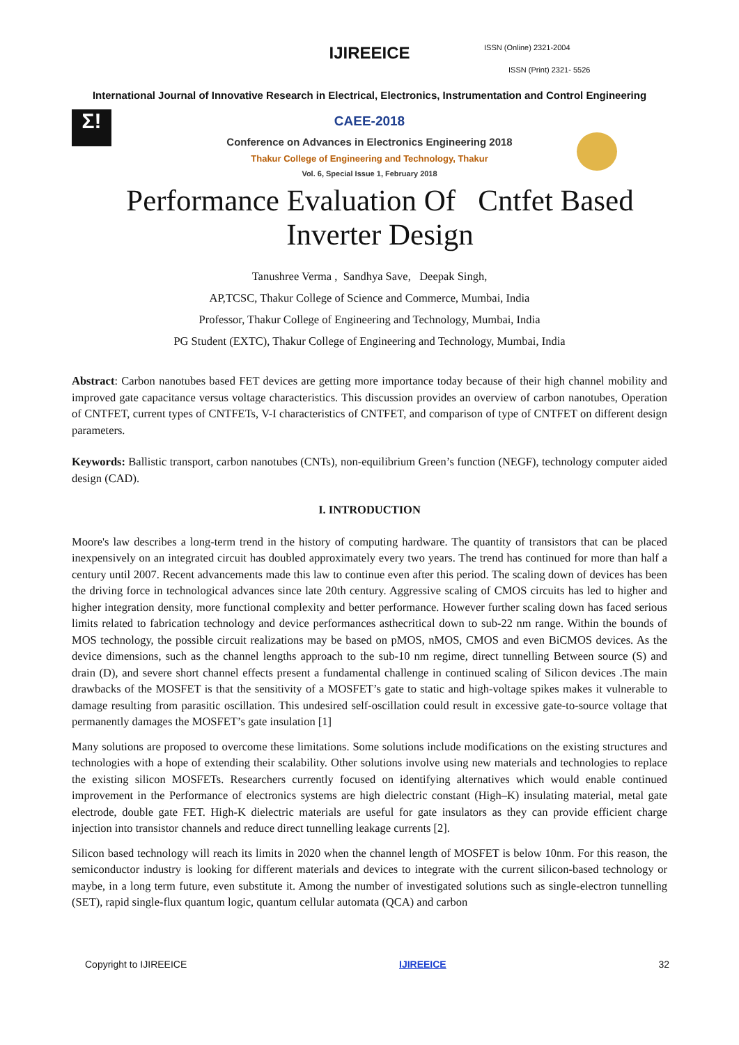IJIREEICE ISSN (Online) 2321-2004
ISSN (Print) 2321- 5526
International Journal of Innovative Research in Electrical, Electronics, Instrumentation and Control Engineering
Σ!
CAEE-2018
Conference on Advances in Electronics Engineering 2018
Thakur College of Engineering and Technology, Thakur
Vol. 6, Special Issue 1, February 2018
Performance Evaluation Of Cntfet Based Inverter Design
Tanushree Verma , Sandhya Save, Deepak Singh,
AP,TCSC, Thakur College of Science and Commerce, Mumbai, India
Professor, Thakur College of Engineering and Technology, Mumbai, India
PG Student (EXTC), Thakur College of Engineering and Technology, Mumbai, India
Abstract: Carbon nanotubes based FET devices are getting more importance today because of their high channel mobility and improved gate capacitance versus voltage characteristics. This discussion provides an overview of carbon nanotubes, Operation of CNTFET, current types of CNTFETs, V-I characteristics of CNTFET, and comparison of type of CNTFET on different design parameters.
Keywords: Ballistic transport, carbon nanotubes (CNTs), non-equilibrium Green’s function (NEGF), technology computer aided design (CAD).
I. INTRODUCTION
Moore's law describes a long-term trend in the history of computing hardware. The quantity of transistors that can be placed inexpensively on an integrated circuit has doubled approximately every two years. The trend has continued for more than half a century until 2007. Recent advancements made this law to continue even after this period. The scaling down of devices has been the driving force in technological advances since late 20th century. Aggressive scaling of CMOS circuits has led to higher and higher integration density, more functional complexity and better performance. However further scaling down has faced serious limits related to fabrication technology and device performances asthecritical down to sub-22 nm range. Within the bounds of MOS technology, the possible circuit realizations may be based on pMOS, nMOS, CMOS and even BiCMOS devices. As the device dimensions, such as the channel lengths approach to the sub-10 nm regime, direct tunnelling Between source (S) and drain (D), and severe short channel effects present a fundamental challenge in continued scaling of Silicon devices .The main drawbacks of the MOSFET is that the sensitivity of a MOSFET’s gate to static and high-voltage spikes makes it vulnerable to damage resulting from parasitic oscillation. This undesired self-oscillation could result in excessive gate-to-source voltage that permanently damages the MOSFET’s gate insulation [1]
Many solutions are proposed to overcome these limitations. Some solutions include modifications on the existing structures and technologies with a hope of extending their scalability. Other solutions involve using new materials and technologies to replace the existing silicon MOSFETs. Researchers currently focused on identifying alternatives which would enable continued improvement in the Performance of electronics systems are high dielectric constant (High–K) insulating material, metal gate electrode, double gate FET. High-K dielectric materials are useful for gate insulators as they can provide efficient charge injection into transistor channels and reduce direct tunnelling leakage currents [2].
Silicon based technology will reach its limits in 2020 when the channel length of MOSFET is below 10nm. For this reason, the semiconductor industry is looking for different materials and devices to integrate with the current silicon-based technology or maybe, in a long term future, even substitute it. Among the number of investigated solutions such as single-electron tunnelling (SET), rapid single-flux quantum logic, quantum cellular automata (QCA) and carbon
Copyright to IJIREEICE IJIREEICE 32